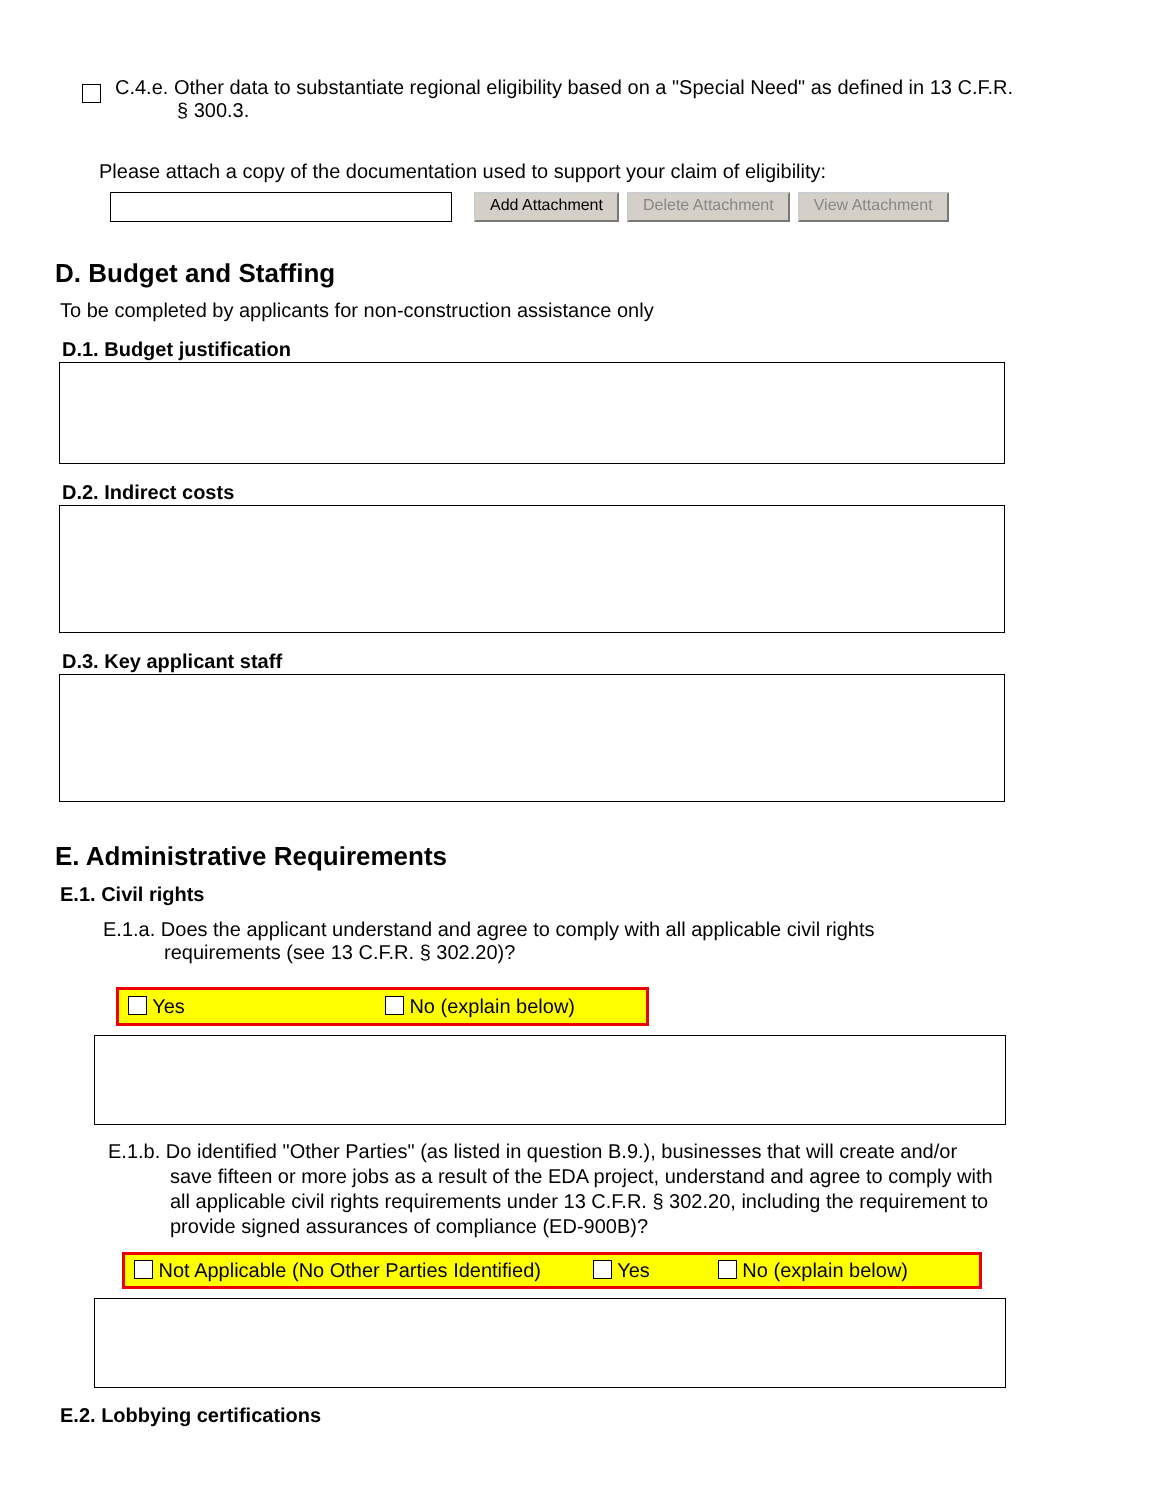C.4.e. Other data to substantiate regional eligibility based on a "Special Need" as defined in 13 C.F.R.
§ 300.3.
Please attach a copy of the documentation used to support your claim of eligibility:
Add Attachment Delete Attachment View Attachment
D. Budget and Staffing
To be completed by applicants for non-construction assistance only
D.1. Budget justification
D.2. Indirect costs
D.3. Key applicant staff
E. Administrative Requirements
E.1. Civil rights
E.1.a. Does the applicant understand and agree to comply with all applicable civil rights
requirements (see 13 C.F.R. § 302.20)?
Yes No (explain below)
E.1.b. Do identified "Other Parties" (as listed in question B.9.), businesses that will create and/or
save fifteen or more jobs as a result of the EDA project, understand and agree to comply with all applicable civil rights requirements under 13 C.F.R. § 302.20, including the requirement to provide signed assurances of compliance (ED-900B)?
Not Applicable (No Other Parties Identified) Yes No (explain below)
E.2. Lobbying certifications